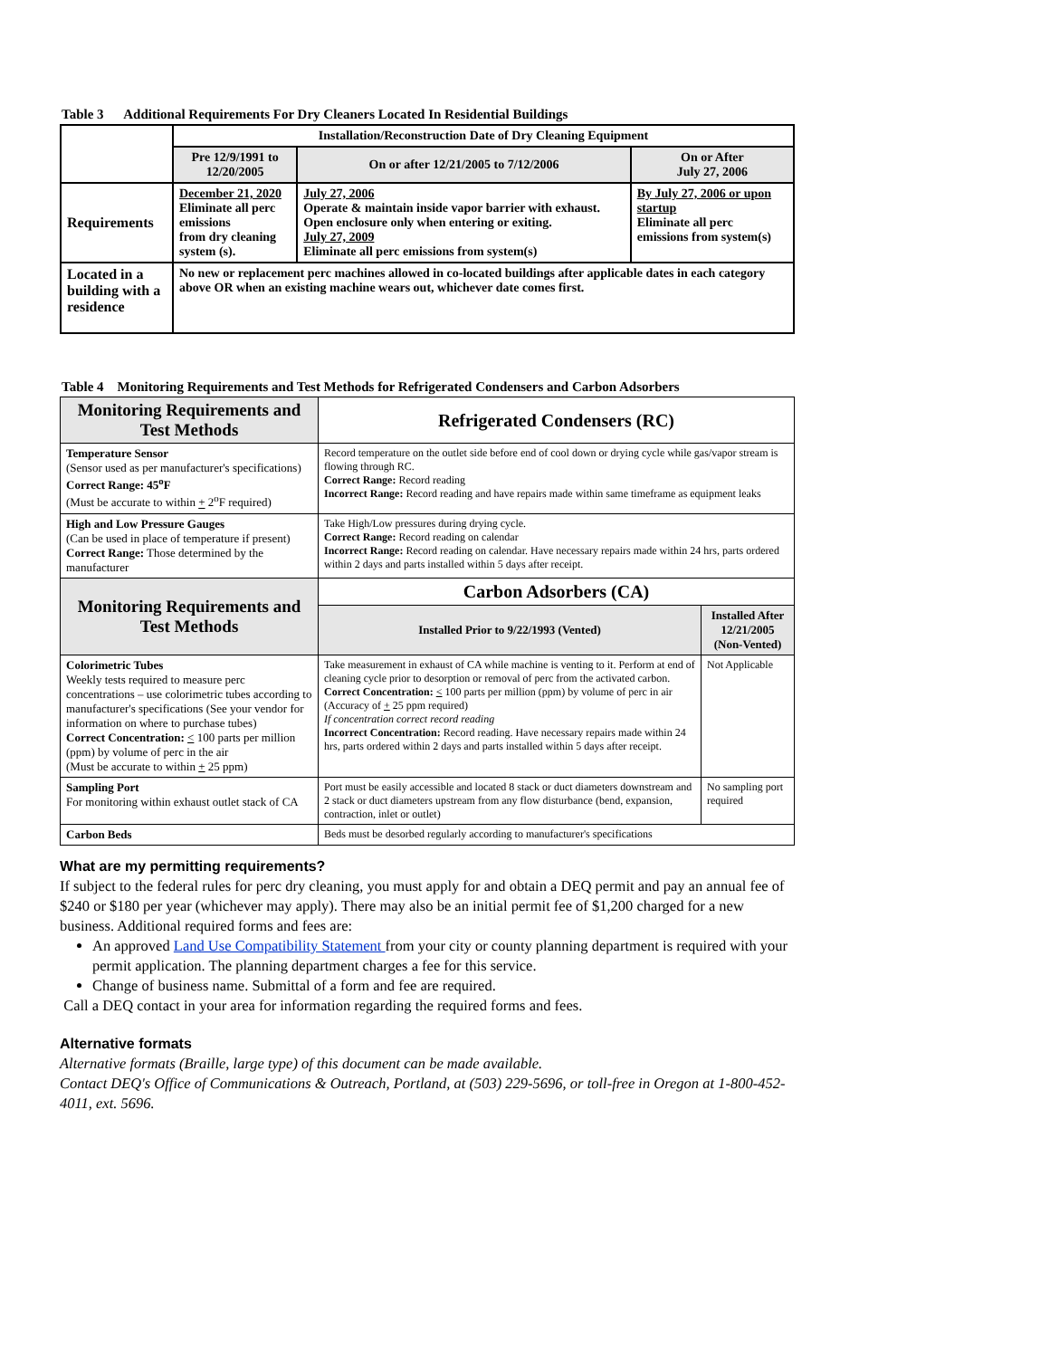Table 3 Additional Requirements For Dry Cleaners Located In Residential Buildings
| | Installation/Reconstruction Date of Dry Cleaning Equipment | | |
| | Pre 12/9/1991 to 12/20/2005 | On or after 12/21/2005 to 7/12/2006 | On or After July 27, 2006 |
| Requirements | December 21, 2020 Eliminate all perc emissions from dry cleaning system (s). | July 27, 2006 Operate & maintain inside vapor barrier with exhaust. Open enclosure only when entering or exiting. July 27, 2009 Eliminate all perc emissions from system(s) | By July 27, 2006 or upon startup Eliminate all perc emissions from system(s) |
| Located in a building with a residence | No new or replacement perc machines allowed in co-located buildings after applicable dates in each category above OR when an existing machine wears out, whichever date comes first. | | |
Table 4 Monitoring Requirements and Test Methods for Refrigerated Condensers and Carbon Adsorbers
| Monitoring Requirements and Test Methods | Refrigerated Condensers (RC) | |
| Temperature Sensor (Sensor used as per manufacturer's specifications) Correct Range: 45<sup>o</sup>F (Must be accurate to within + 2<sup>o</sup>F required) | Record temperature on the outlet side before end of cool down or drying cycle while gas/vapor stream is flowing through RC. Correct Range: Record reading Incorrect Range: Record reading and have repairs made within same timeframe as equipment leaks | |
| High and Low Pressure Gauges (Can be used in place of temperature if present) Correct Range: Those determined by the manufacturer | Take High/Low pressures during drying cycle. Correct Range: Record reading on calendar Incorrect Range: Record reading on calendar. Have necessary repairs made within 24 hrs, parts ordered within 2 days and parts installed within 5 days after receipt. | |
| Monitoring Requirements and Test Methods | Carbon Adsorbers (CA) | |
| | Installed Prior to 9/22/1993 (Vented) | Installed After 12/21/2005 (Non-Vented) |
| Colorimetric Tubes Weekly tests required to measure perc concentrations – use colorimetric tubes according to manufacturer's specifications (See your vendor for information on where to purchase tubes) Correct Concentration: < 100 parts per million (ppm) by volume of perc in the air (Must be accurate to within + 25 ppm) | Take measurement in exhaust of CA while machine is venting to it. Perform at end of cleaning cycle prior to desorption or removal of perc from the activated carbon. Correct Concentration: < 100 parts per million (ppm) by volume of perc in air (Accuracy of + 25 ppm required) If concentration correct record reading Incorrect Concentration: Record reading. Have necessary repairs made within 24 hrs, parts ordered within 2 days and parts installed within 5 days after receipt. | Not Applicable |
| Sampling Port For monitoring within exhaust outlet stack of CA | Port must be easily accessible and located 8 stack or duct diameters downstream and 2 stack or duct diameters upstream from any flow disturbance (bend, expansion, contraction, inlet or outlet) | No sampling port required |
| Carbon Beds | Beds must be desorbed regularly according to manufacturer's specifications | |
What are my permitting requirements?
If subject to the federal rules for perc dry cleaning, you must apply for and obtain a DEQ permit and pay an annual fee of $240 or $180 per year (whichever may apply). There may also be an initial permit fee of $1,200 charged for a new business. Additional required forms and fees are:
An approved Land Use Compatibility Statement from your city or county planning department is required with your permit application. The planning department charges a fee for this service.
Change of business name. Submittal of a form and fee are required.
Call a DEQ contact in your area for information regarding the required forms and fees.
Alternative formats
Alternative formats (Braille, large type) of this document can be made available.
Contact DEQ's Office of Communications & Outreach, Portland, at (503) 229-5696, or toll-free in Oregon at 1-800-452-4011, ext. 5696.